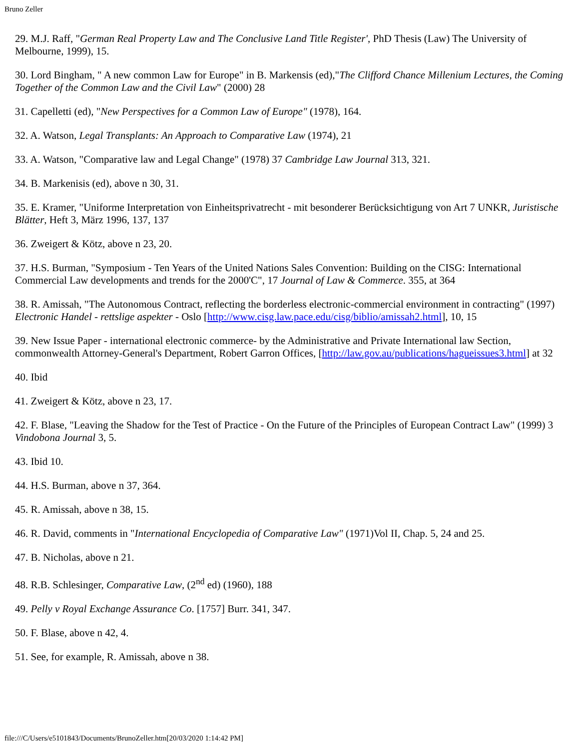Bruno Zeller
29. M.J. Raff, "German Real Property Law and The Conclusive Land Title Register', PhD Thesis (Law) The University of Melbourne, 1999), 15.
30. Lord Bingham, " A new common Law for Europe" in B. Markensis (ed),"The Clifford Chance Millenium Lectures, the Coming Together of the Common Law and the Civil Law" (2000) 28
31. Capelletti (ed), "New Perspectives for a Common Law of Europe" (1978), 164.
32. A. Watson, Legal Transplants: An Approach to Comparative Law (1974), 21
33. A. Watson, "Comparative law and Legal Change" (1978) 37 Cambridge Law Journal 313, 321.
34. B. Markenisis (ed), above n 30, 31.
35. E. Kramer, "Uniforme Interpretation von Einheitsprivatrecht - mit besonderer Berücksichtigung von Art 7 UNKR, Juristische Blätter, Heft 3, März 1996, 137, 137
36. Zweigert & Kötz, above n 23, 20.
37. H.S. Burman, "Symposium - Ten Years of the United Nations Sales Convention: Building on the CISG: International Commercial Law developments and trends for the 2000'C", 17 Journal of Law & Commerce. 355, at 364
38. R. Amissah, "The Autonomous Contract, reflecting the borderless electronic-commercial environment in contracting" (1997) Electronic Handel - rettslige aspekter - Oslo [http://www.cisg.law.pace.edu/cisg/biblio/amissah2.html], 10, 15
39. New Issue Paper - international electronic commerce- by the Administrative and Private International law Section, commonwealth Attorney-General's Department, Robert Garron Offices, [http://law.gov.au/publications/hagueissues3.html] at 32
40. Ibid
41. Zweigert & Kötz, above n 23, 17.
42. F. Blase, "Leaving the Shadow for the Test of Practice - On the Future of the Principles of European Contract Law" (1999) 3 Vindobona Journal 3, 5.
43. Ibid 10.
44. H.S. Burman, above n 37, 364.
45. R. Amissah, above n 38, 15.
46. R. David, comments in "International Encyclopedia of Comparative Law" (1971)Vol II, Chap. 5, 24 and 25.
47. B. Nicholas, above n 21.
48. R.B. Schlesinger, Comparative Law, (2<sup>nd</sup> ed) (1960), 188
49. Pelly v Royal Exchange Assurance Co. [1757] Burr. 341, 347.
50. F. Blase, above n 42, 4.
51. See, for example, R. Amissah, above n 38.
file:///C/Users/e5101843/Documents/BrunoZeller.htm[20/03/2020 1:14:42 PM]